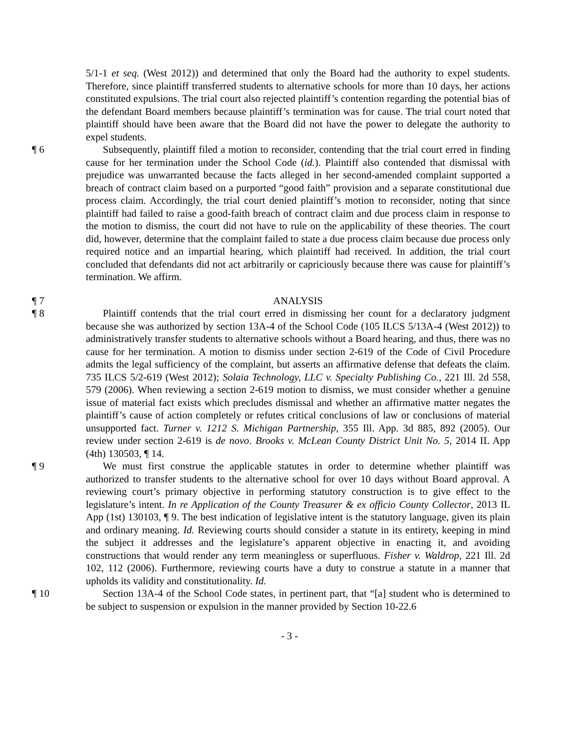5/1-1 et seq. (West 2012)) and determined that only the Board had the authority to expel students. Therefore, since plaintiff transferred students to alternative schools for more than 10 days, her actions constituted expulsions. The trial court also rejected plaintiff’s contention regarding the potential bias of the defendant Board members because plaintiff’s termination was for cause. The trial court noted that plaintiff should have been aware that the Board did not have the power to delegate the authority to expel students.
¶ 6 Subsequently, plaintiff filed a motion to reconsider, contending that the trial court erred in finding cause for her termination under the School Code (id.). Plaintiff also contended that dismissal with prejudice was unwarranted because the facts alleged in her second-amended complaint supported a breach of contract claim based on a purported “good faith” provision and a separate constitutional due process claim. Accordingly, the trial court denied plaintiff’s motion to reconsider, noting that since plaintiff had failed to raise a good-faith breach of contract claim and due process claim in response to the motion to dismiss, the court did not have to rule on the applicability of these theories. The court did, however, determine that the complaint failed to state a due process claim because due process only required notice and an impartial hearing, which plaintiff had received. In addition, the trial court concluded that defendants did not act arbitrarily or capriciously because there was cause for plaintiff’s termination. We affirm.
¶ 7 ANALYSIS
¶ 8 Plaintiff contends that the trial court erred in dismissing her count for a declaratory judgment because she was authorized by section 13A-4 of the School Code (105 ILCS 5/13A-4 (West 2012)) to administratively transfer students to alternative schools without a Board hearing, and thus, there was no cause for her termination. A motion to dismiss under section 2-619 of the Code of Civil Procedure admits the legal sufficiency of the complaint, but asserts an affirmative defense that defeats the claim. 735 ILCS 5/2-619 (West 2012); Solaia Technology, LLC v. Specialty Publishing Co., 221 Ill. 2d 558, 579 (2006). When reviewing a section 2-619 motion to dismiss, we must consider whether a genuine issue of material fact exists which precludes dismissal and whether an affirmative matter negates the plaintiff’s cause of action completely or refutes critical conclusions of law or conclusions of material unsupported fact. Turner v. 1212 S. Michigan Partnership, 355 Ill. App. 3d 885, 892 (2005). Our review under section 2-619 is de novo. Brooks v. McLean County District Unit No. 5, 2014 IL App (4th) 130503, ¶ 14.
¶ 9 We must first construe the applicable statutes in order to determine whether plaintiff was authorized to transfer students to the alternative school for over 10 days without Board approval. A reviewing court’s primary objective in performing statutory construction is to give effect to the legislature’s intent. In re Application of the County Treasurer & ex officio County Collector, 2013 IL App (1st) 130103, ¶ 9. The best indication of legislative intent is the statutory language, given its plain and ordinary meaning. Id. Reviewing courts should consider a statute in its entirety, keeping in mind the subject it addresses and the legislature’s apparent objective in enacting it, and avoiding constructions that would render any term meaningless or superfluous. Fisher v. Waldrop, 221 Ill. 2d 102, 112 (2006). Furthermore, reviewing courts have a duty to construe a statute in a manner that upholds its validity and constitutionality. Id.
¶ 10 Section 13A-4 of the School Code states, in pertinent part, that “[a] student who is determined to be subject to suspension or expulsion in the manner provided by Section 10-22.6
- 3 -